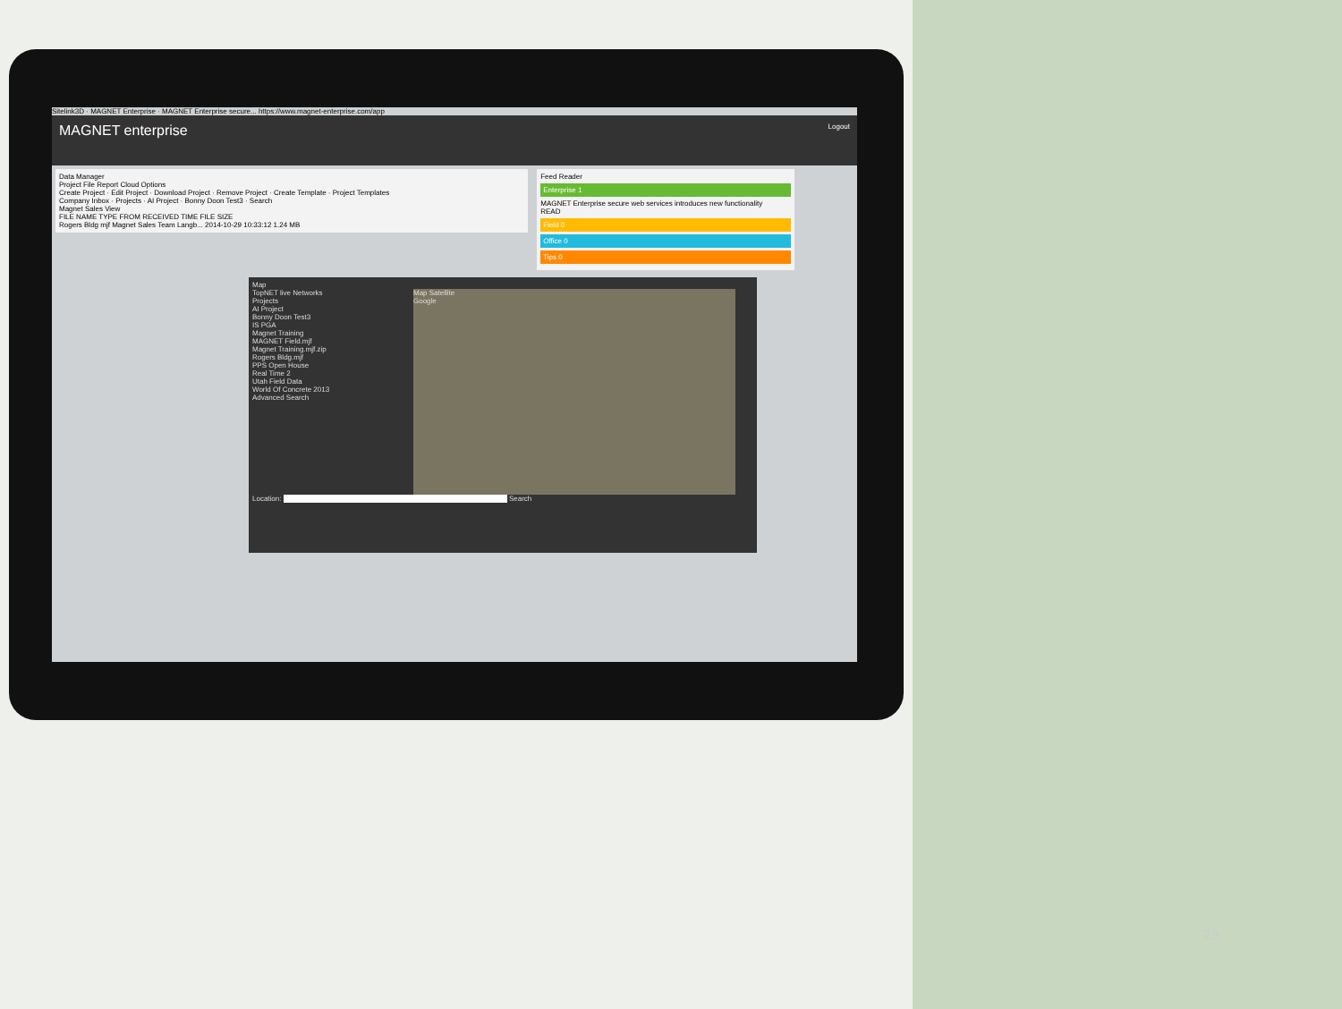Sitelink3D · MAGNET Enterprise · MAGNET Enterprise secure... https://www.magnet-enterprise.com/app
MAGNET enterprise Logout
Data Manager
Project File Report Cloud Options
Create Project · Edit Project · Download Project · Remove Project · Create Template · Project Templates
Company Inbox · Projects · AI Project · Bonny Doon Test3 · Search
Magnet Sales View
FILE NAME TYPE FROM RECEIVED TIME FILE SIZE
Rogers Bldg mjf Magnet Sales Team Langb... 2014-10-29 10:33:12 1.24 MB
Feed Reader
Enterprise 1
MAGNET Enterprise secure web services introduces new functionality
READ
Field 0
Office 0
Tips 0
Map
TopNET live Networks
Projects
AI Project
Bonny Doon Test3
IS PGA
Magnet Training
MAGNET Field.mjf
Magnet Training.mjf.zip
Rogers Bldg.mjf
PPS Open House
Real Time 2
Utah Field Data
World Of Concrete 2013
Advanced Search
Map Satellite
Google
Location: Search
29